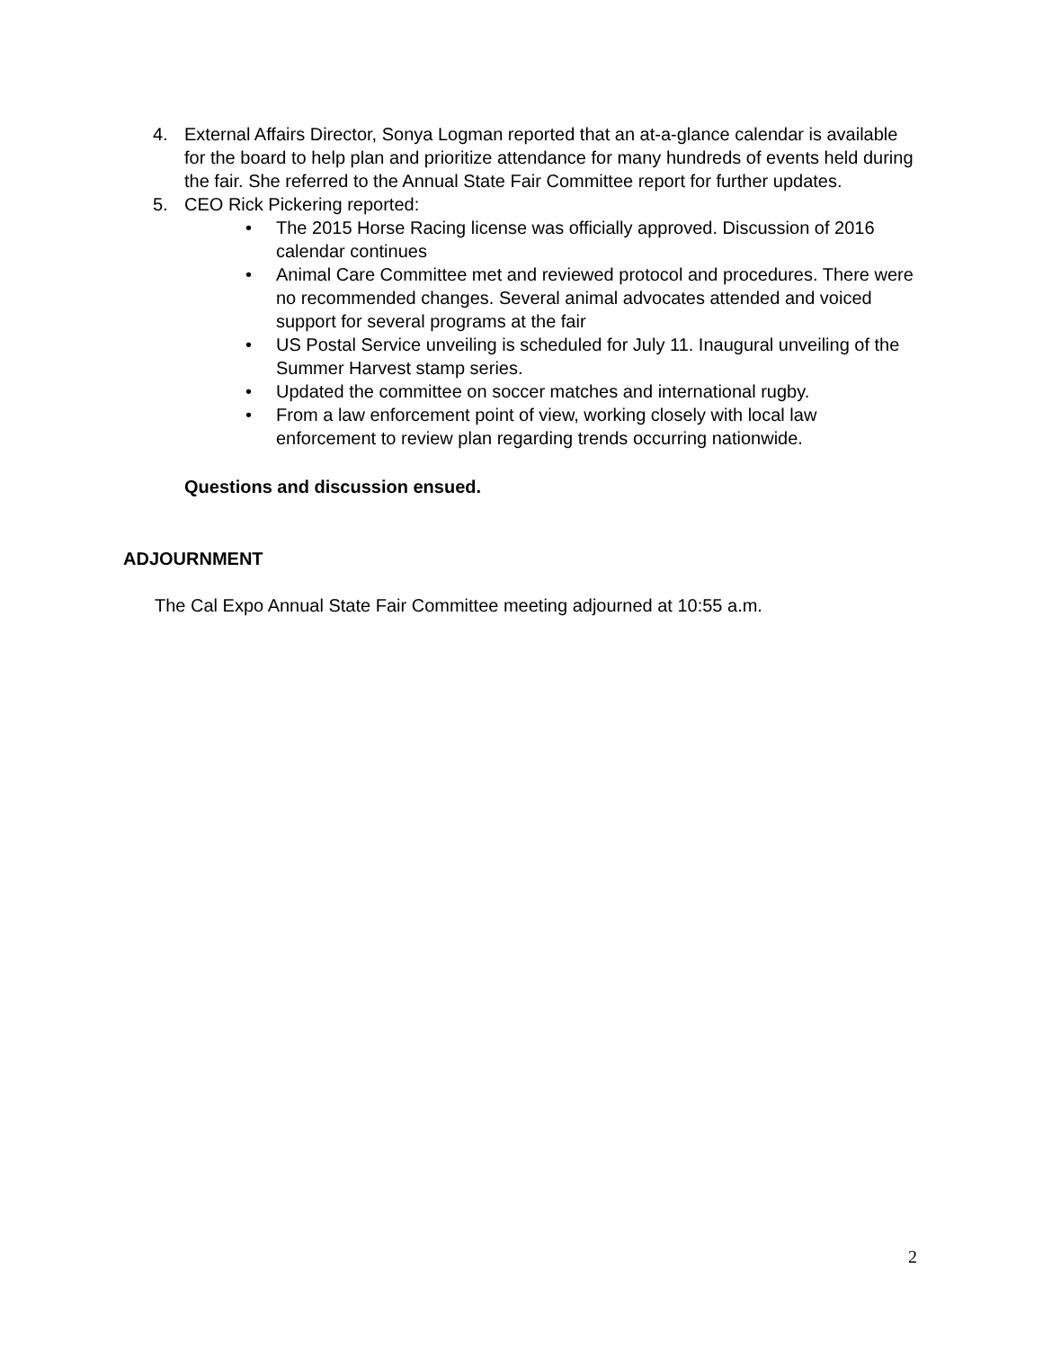4. External Affairs Director, Sonya Logman reported that an at-a-glance calendar is available for the board to help plan and prioritize attendance for many hundreds of events held during the fair. She referred to the Annual State Fair Committee report for further updates.
5. CEO Rick Pickering reported:
• The 2015 Horse Racing license was officially approved. Discussion of 2016 calendar continues
• Animal Care Committee met and reviewed protocol and procedures. There were no recommended changes. Several animal advocates attended and voiced support for several programs at the fair
• US Postal Service unveiling is scheduled for July 11. Inaugural unveiling of the Summer Harvest stamp series.
• Updated the committee on soccer matches and international rugby.
• From a law enforcement point of view, working closely with local law enforcement to review plan regarding trends occurring nationwide.
Questions and discussion ensued.
ADJOURNMENT
The Cal Expo Annual State Fair Committee meeting adjourned at 10:55 a.m.
2